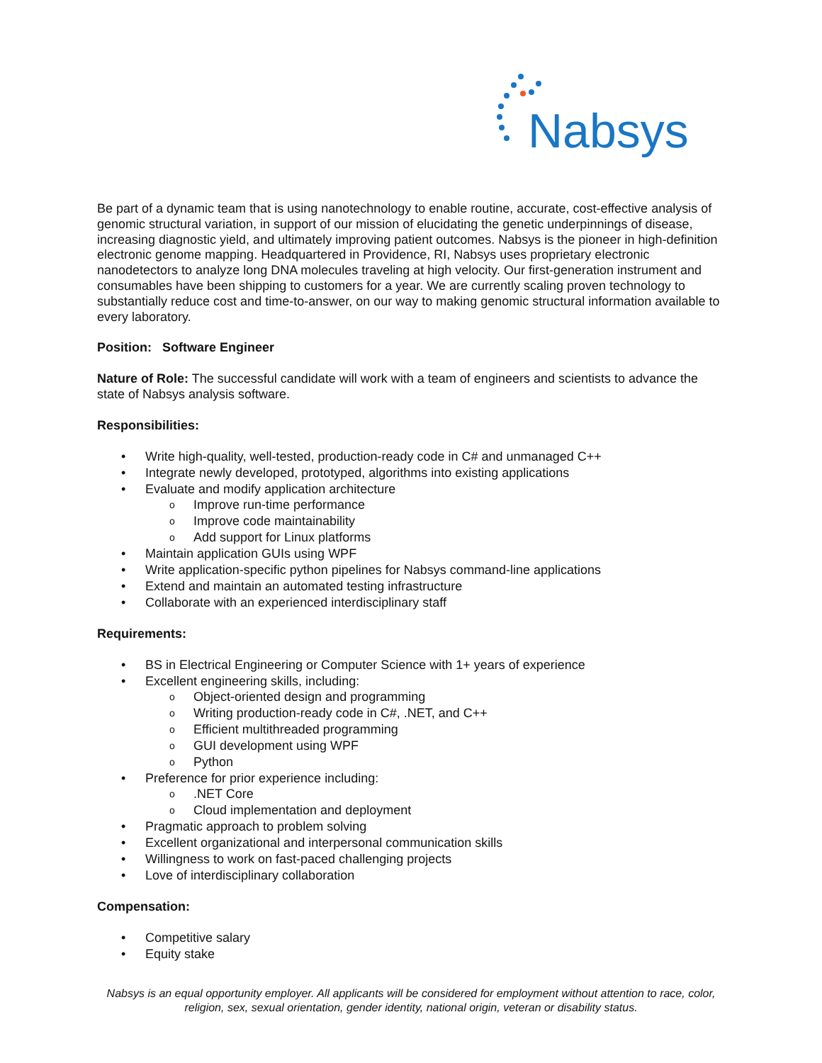Nabsys
Be part of a dynamic team that is using nanotechnology to enable routine, accurate, cost-effective analysis of genomic structural variation, in support of our mission of elucidating the genetic underpinnings of disease, increasing diagnostic yield, and ultimately improving patient outcomes. Nabsys is the pioneer in high-definition electronic genome mapping. Headquartered in Providence, RI, Nabsys uses proprietary electronic nanodetectors to analyze long DNA molecules traveling at high velocity. Our first-generation instrument and consumables have been shipping to customers for a year. We are currently scaling proven technology to substantially reduce cost and time-to-answer, on our way to making genomic structural information available to every laboratory.
Position: Software Engineer
Nature of Role: The successful candidate will work with a team of engineers and scientists to advance the state of Nabsys analysis software.
Responsibilities:
• Write high-quality, well-tested, production-ready code in C# and unmanaged C++
• Integrate newly developed, prototyped, algorithms into existing applications
• Evaluate and modify application architecture
o Improve run-time performance
o Improve code maintainability
o Add support for Linux platforms
• Maintain application GUIs using WPF
• Write application-specific python pipelines for Nabsys command-line applications
• Extend and maintain an automated testing infrastructure
• Collaborate with an experienced interdisciplinary staff
Requirements:
• BS in Electrical Engineering or Computer Science with 1+ years of experience
• Excellent engineering skills, including:
o Object-oriented design and programming
o Writing production-ready code in C#, .NET, and C++
o Efficient multithreaded programming
o GUI development using WPF
o Python
• Preference for prior experience including:
o.NET Core
o Cloud implementation and deployment
• Pragmatic approach to problem solving
• Excellent organizational and interpersonal communication skills
• Willingness to work on fast-paced challenging projects
• Love of interdisciplinary collaboration
Compensation:
• Competitive salary
• Equity stake
Nabsys is an equal opportunity employer. All applicants will be considered for employment without attention to race, color, religion, sex, sexual orientation, gender identity, national origin, veteran or disability status.